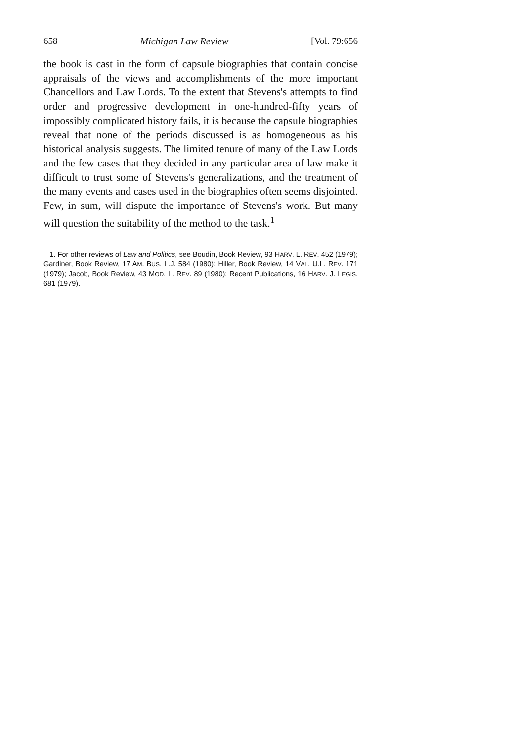658 Michigan Law Review [Vol. 79:656
the book is cast in the form of capsule biographies that contain concise appraisals of the views and accomplishments of the more important Chancellors and Law Lords. To the extent that Stevens's attempts to find order and progressive development in one-hundred-fifty years of impossibly complicated history fails, it is because the capsule biographies reveal that none of the periods discussed is as homogeneous as his historical analysis suggests. The limited tenure of many of the Law Lords and the few cases that they decided in any particular area of law make it difficult to trust some of Stevens's generalizations, and the treatment of the many events and cases used in the biographies often seems disjointed. Few, in sum, will dispute the importance of Stevens's work. But many will question the suitability of the method to the task.<sup>1</sup>
1. For other reviews of Law and Politics, see Boudin, Book Review, 93 HARV. L. REV. 452 (1979); Gardiner, Book Review, 17 AM. BUS. L.J. 584 (1980); Hiller, Book Review, 14 VAL. U.L. REV. 171 (1979); Jacob, Book Review, 43 MOD. L. REV. 89 (1980); Recent Publications, 16 HARV. J. LEGIS. 681 (1979).